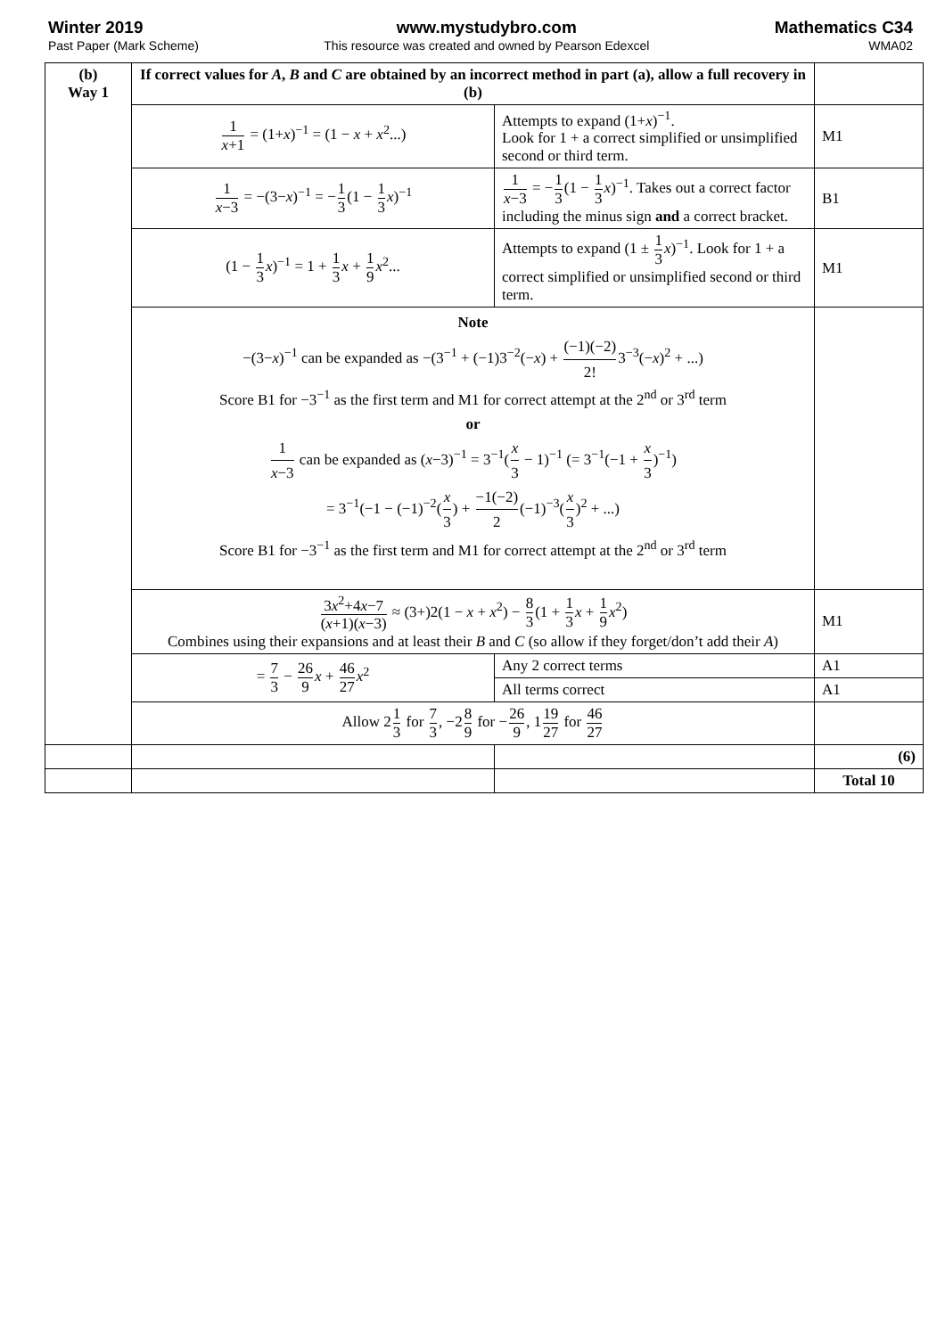Winter 2019
Past Paper (Mark Scheme)
www.mystudybro.com
This resource was created and owned by Pearson Edexcel
Mathematics C34
WMA02
| (b) Way 1 | If correct values for A , B and C are obtained by an incorrect method in part (a), allow a full recovery in (b) | | |
| | 1 x +1 = (1+ x )<sup>−1</sup> = (1 − x + x<sup>2</sup>...) | Attempts to expand (1+ x )<sup>−1</sup>. Look for 1 + a correct simplified or unsimplified second or third term. | M1 |
| | 1 x −3 = −(3− x )<sup>−1</sup> = − 1 3 (1 − 1 3 x )<sup>−1</sup> | 1 x −3 = − 1 3 (1 − 1 3 x )<sup>−1</sup>. Takes out a correct factor including the minus sign and a correct bracket. | B1 |
| | (1 − 1 3 x )<sup>−1</sup> = 1 + 1 3 x + 1 9 x<sup>2</sup>... | Attempts to expand (1 ± 1 3 x )<sup>−1</sup>. Look for 1 + a correct simplified or unsimplified second or third term. | M1 |
| | Note −(3− x )<sup>−1</sup> can be expanded as −(3<sup>−1</sup> + (−1)3<sup>−2</sup>(− x ) + (−1)(−2) 2! 3<sup>−3</sup>(− x )<sup>2</sup> + ...) Score B1 for −3<sup>−1</sup> as the first term and M1 for correct attempt at the 2<sup>nd</sup> or 3<sup>rd</sup> term or 1 x −3 can be expanded as ( x −3)<sup>−1</sup> = 3<sup>−1</sup>( x 3 − 1)<sup>−1</sup> (= 3<sup>−1</sup>(−1 + x 3 )<sup>−1</sup>) = 3<sup>−1</sup>(−1 − (−1)<sup>−2</sup>( x 3 ) + −1(−2) 2 (−1)<sup>−3</sup>( x 3 )<sup>2</sup> + ...) Score B1 for −3<sup>−1</sup> as the first term and M1 for correct attempt at the 2<sup>nd</sup> or 3<sup>rd</sup> term | | |
| | 3 x<sup>2</sup>+4 x −7 ( x +1)( x −3) ≈ (3+)2(1 − x + x<sup>2</sup>) − 8 3 (1 + 1 3 x + 1 9 x<sup>2</sup>) Combines using their expansions and at least their B and C (so allow if they forget/don’t add their A ) | | M1 |
| | = 7 3 − 26 9 x + 46 27 x<sup>2</sup> | Any 2 correct terms | A1 |
| | | All terms correct | A1 |
| | Allow 2 1 3 for 7 3 , −2 8 9 for − 26 9 , 1 19 27 for 46 27 | | |
| | | | (6) |
| | | | Total 10 |